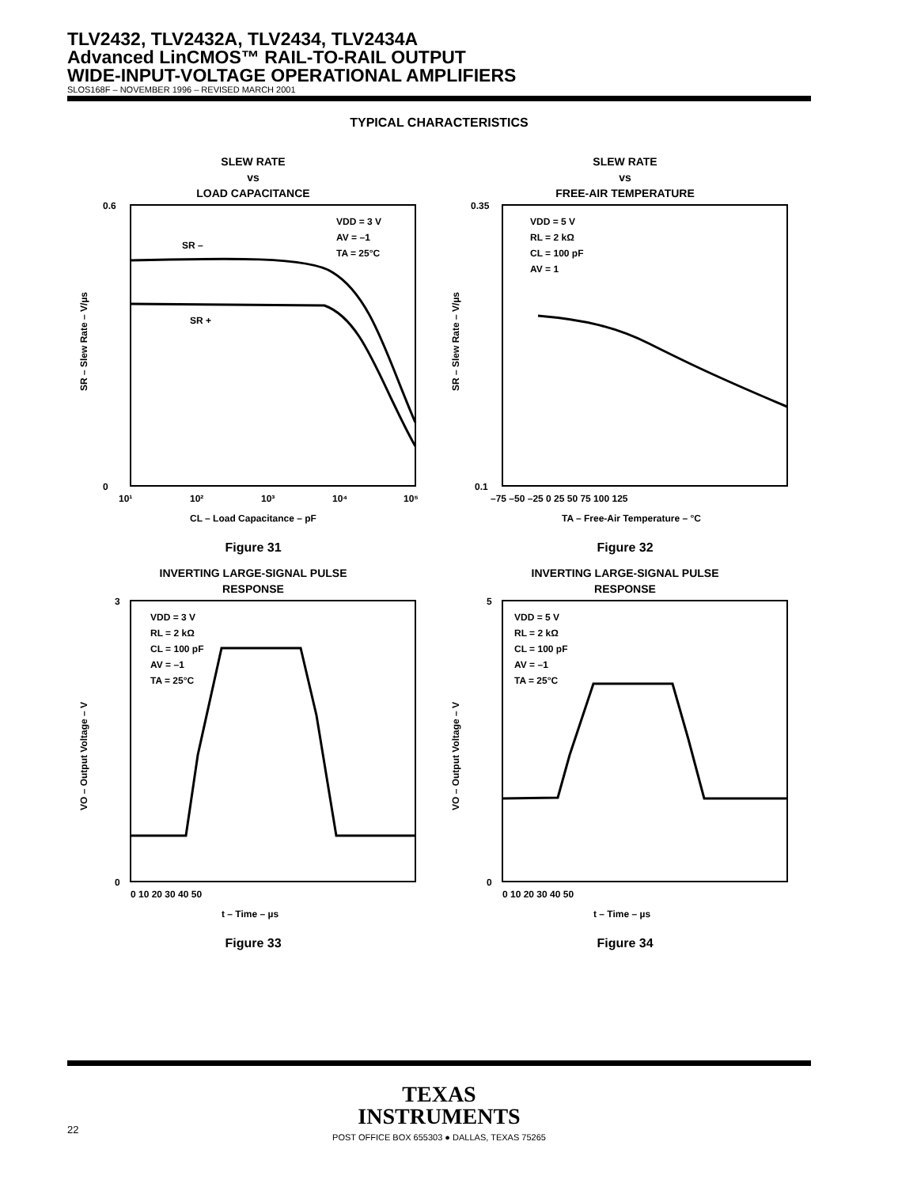TLV2432, TLV2432A, TLV2434, TLV2434A
Advanced LinCMOS™ RAIL-TO-RAIL OUTPUT
WIDE-INPUT-VOLTAGE OPERATIONAL AMPLIFIERS
SLOS168F – NOVEMBER 1996 – REVISED MARCH 2001
TYPICAL CHARACTERISTICS
SLEW RATE
vs
LOAD CAPACITANCE
0.6
0
SR –
SR +
VDD = 3 V
AV = –1
TA = 25°C
10¹
10²
10³
10⁴
10⁵
CL – Load Capacitance – pF
SR – Slew Rate – V/µs
Figure 31
SLEW RATE
vs
FREE-AIR TEMPERATURE
0.35
0.1
VDD = 5 V
RL = 2 kΩ
CL = 100 pF
AV = 1
–75 –50 –25 0 25 50 75 100 125
TA – Free-Air Temperature – °C
SR – Slew Rate – V/µs
Figure 32
INVERTING LARGE-SIGNAL PULSE
RESPONSE
3
0
VDD = 3 V
RL = 2 kΩ
CL = 100 pF
AV = –1
TA = 25°C
0 10 20 30 40 50
t – Time – µs
VO – Output Voltage – V
Figure 33
INVERTING LARGE-SIGNAL PULSE
RESPONSE
5
0
VDD = 5 V
RL = 2 kΩ
CL = 100 pF
AV = –1
TA = 25°C
0 10 20 30 40 50
t – Time – µs
VO – Output Voltage – V
Figure 34
TEXAS
INSTRUMENTS
POST OFFICE BOX 655303 ● DALLAS, TEXAS 75265
22